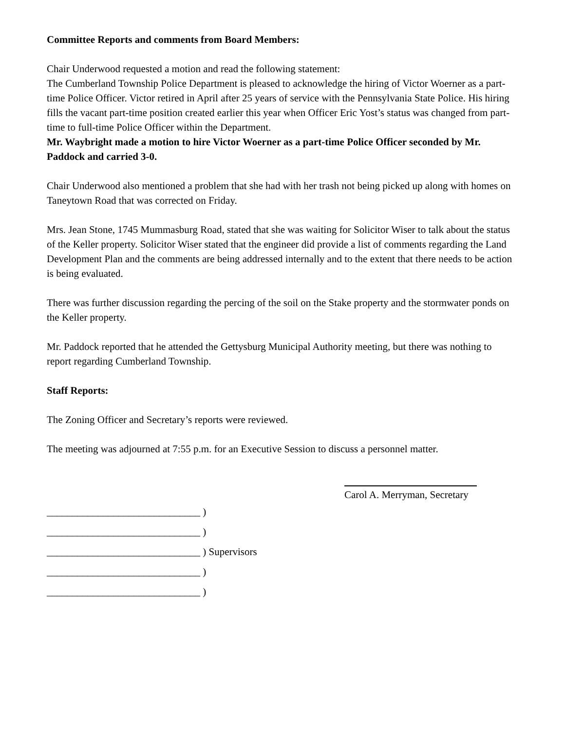Committee Reports and comments from Board Members:
Chair Underwood requested a motion and read the following statement:
The Cumberland Township Police Department is pleased to acknowledge the hiring of Victor Woerner as a part-time Police Officer. Victor retired in April after 25 years of service with the Pennsylvania State Police. His hiring fills the vacant part-time position created earlier this year when Officer Eric Yost’s status was changed from part-time to full-time Police Officer within the Department.
Mr. Waybright made a motion to hire Victor Woerner as a part-time Police Officer seconded by Mr. Paddock and carried 3-0.
Chair Underwood also mentioned a problem that she had with her trash not being picked up along with homes on Taneytown Road that was corrected on Friday.
Mrs. Jean Stone, 1745 Mummasburg Road, stated that she was waiting for Solicitor Wiser to talk about the status of the Keller property. Solicitor Wiser stated that the engineer did provide a list of comments regarding the Land Development Plan and the comments are being addressed internally and to the extent that there needs to be action is being evaluated.
There was further discussion regarding the percing of the soil on the Stake property and the stormwater ponds on the Keller property.
Mr. Paddock reported that he attended the Gettysburg Municipal Authority meeting, but there was nothing to report regarding Cumberland Township.
Staff Reports:
The Zoning Officer and Secretary’s reports were reviewed.
The meeting was adjourned at 7:55 p.m. for an Executive Session to discuss a personnel matter.
Carol A. Merryman, Secretary
______________________________ )
______________________________ )
______________________________ ) Supervisors
______________________________ )
______________________________ )